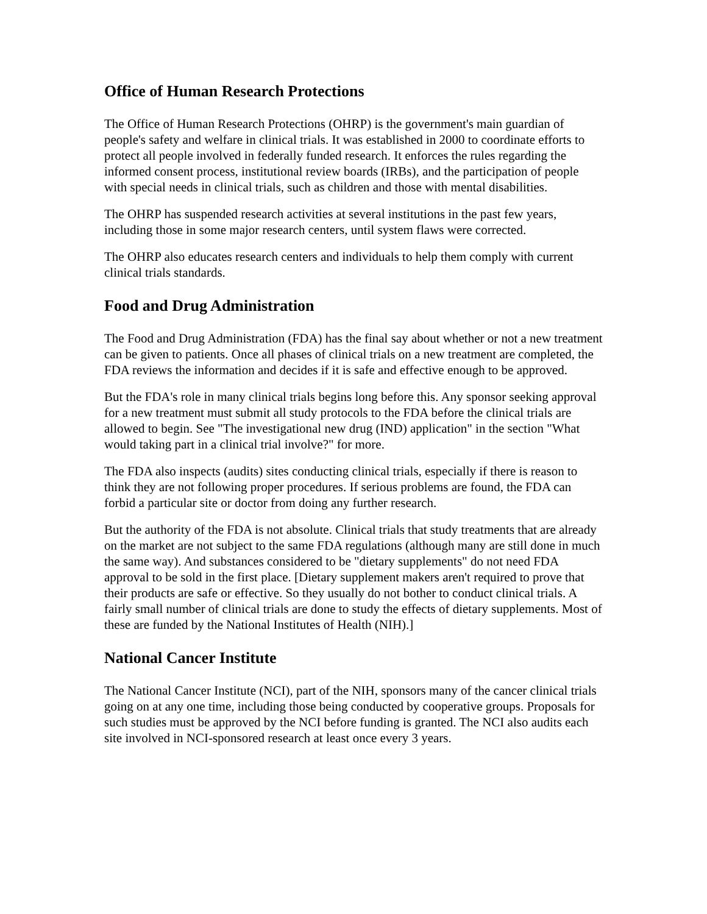Office of Human Research Protections
The Office of Human Research Protections (OHRP) is the government's main guardian of people's safety and welfare in clinical trials. It was established in 2000 to coordinate efforts to protect all people involved in federally funded research. It enforces the rules regarding the informed consent process, institutional review boards (IRBs), and the participation of people with special needs in clinical trials, such as children and those with mental disabilities.
The OHRP has suspended research activities at several institutions in the past few years, including those in some major research centers, until system flaws were corrected.
The OHRP also educates research centers and individuals to help them comply with current clinical trials standards.
Food and Drug Administration
The Food and Drug Administration (FDA) has the final say about whether or not a new treatment can be given to patients. Once all phases of clinical trials on a new treatment are completed, the FDA reviews the information and decides if it is safe and effective enough to be approved.
But the FDA's role in many clinical trials begins long before this. Any sponsor seeking approval for a new treatment must submit all study protocols to the FDA before the clinical trials are allowed to begin. See "The investigational new drug (IND) application" in the section "What would taking part in a clinical trial involve?" for more.
The FDA also inspects (audits) sites conducting clinical trials, especially if there is reason to think they are not following proper procedures. If serious problems are found, the FDA can forbid a particular site or doctor from doing any further research.
But the authority of the FDA is not absolute. Clinical trials that study treatments that are already on the market are not subject to the same FDA regulations (although many are still done in much the same way). And substances considered to be "dietary supplements" do not need FDA approval to be sold in the first place. [Dietary supplement makers aren't required to prove that their products are safe or effective. So they usually do not bother to conduct clinical trials. A fairly small number of clinical trials are done to study the effects of dietary supplements. Most of these are funded by the National Institutes of Health (NIH).]
National Cancer Institute
The National Cancer Institute (NCI), part of the NIH, sponsors many of the cancer clinical trials going on at any one time, including those being conducted by cooperative groups. Proposals for such studies must be approved by the NCI before funding is granted. The NCI also audits each site involved in NCI-sponsored research at least once every 3 years.